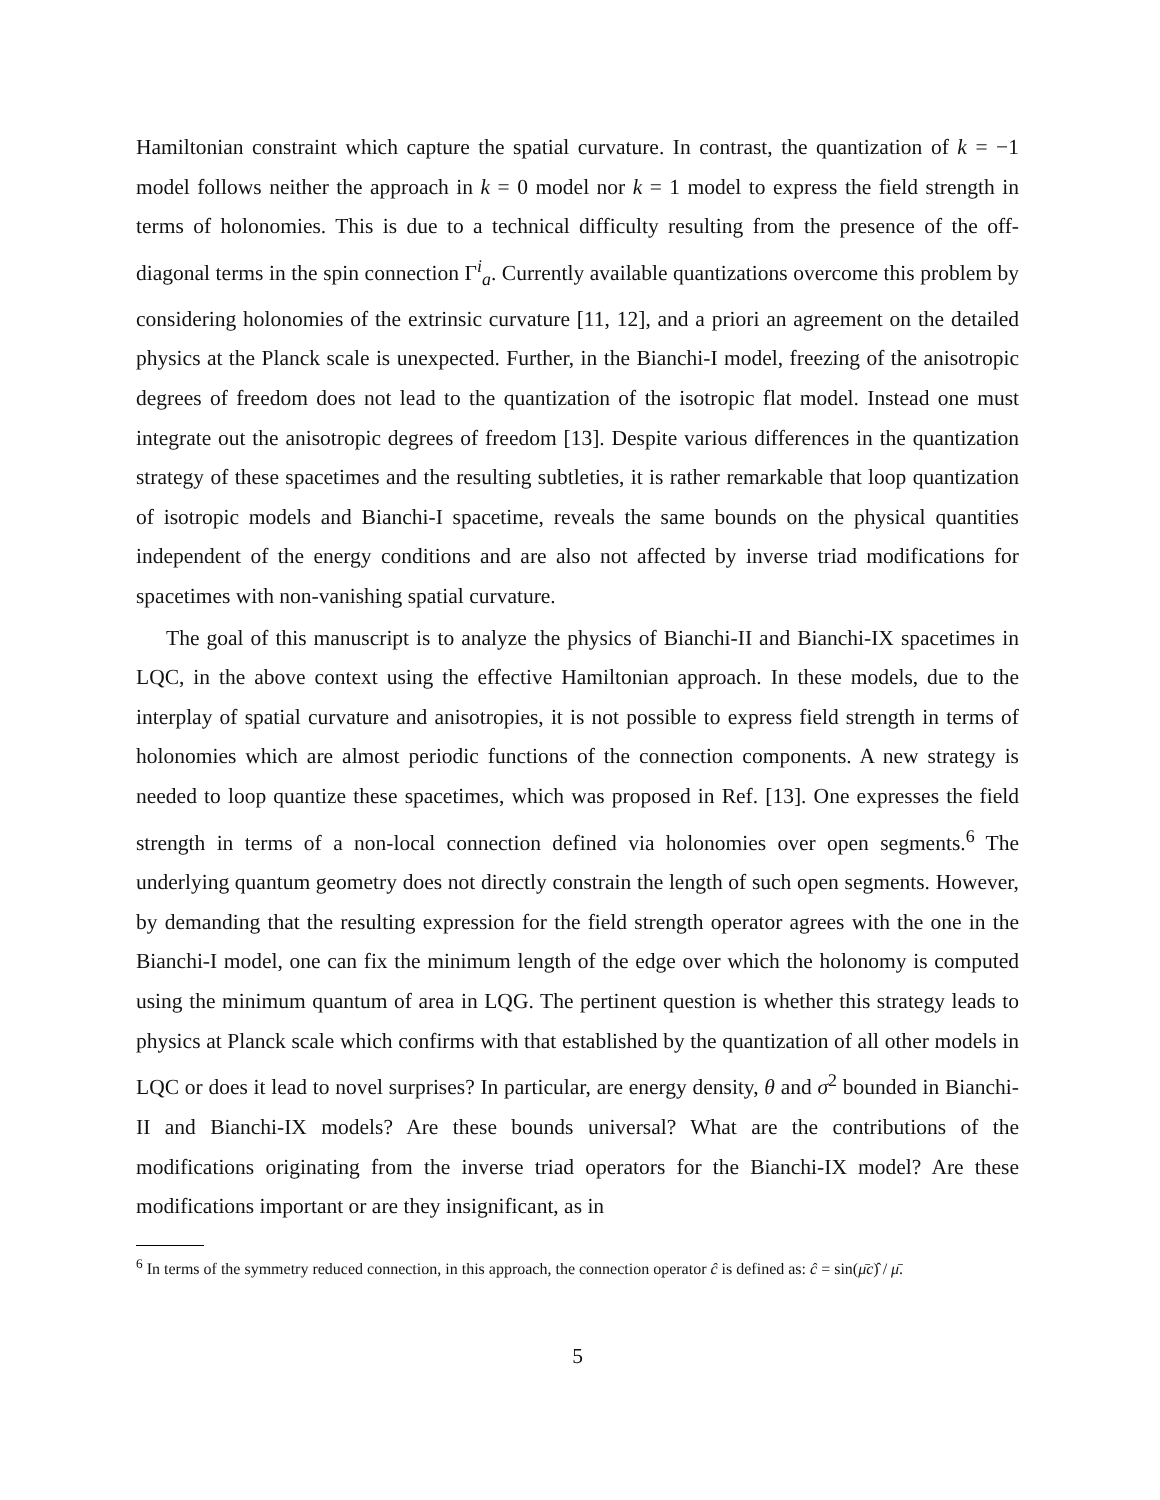Hamiltonian constraint which capture the spatial curvature. In contrast, the quantization of k = −1 model follows neither the approach in k = 0 model nor k = 1 model to express the field strength in terms of holonomies. This is due to a technical difficulty resulting from the presence of the off-diagonal terms in the spin connection Γ<sup>i</sup><sub>a</sub>. Currently available quantizations overcome this problem by considering holonomies of the extrinsic curvature [11, 12], and a priori an agreement on the detailed physics at the Planck scale is unexpected. Further, in the Bianchi-I model, freezing of the anisotropic degrees of freedom does not lead to the quantization of the isotropic flat model. Instead one must integrate out the anisotropic degrees of freedom [13]. Despite various differences in the quantization strategy of these spacetimes and the resulting subtleties, it is rather remarkable that loop quantization of isotropic models and Bianchi-I spacetime, reveals the same bounds on the physical quantities independent of the energy conditions and are also not affected by inverse triad modifications for spacetimes with non-vanishing spatial curvature.
The goal of this manuscript is to analyze the physics of Bianchi-II and Bianchi-IX spacetimes in LQC, in the above context using the effective Hamiltonian approach. In these models, due to the interplay of spatial curvature and anisotropies, it is not possible to express field strength in terms of holonomies which are almost periodic functions of the connection components. A new strategy is needed to loop quantize these spacetimes, which was proposed in Ref. [13]. One expresses the field strength in terms of a non-local connection defined via holonomies over open segments.<sup>6</sup> The underlying quantum geometry does not directly constrain the length of such open segments. However, by demanding that the resulting expression for the field strength operator agrees with the one in the Bianchi-I model, one can fix the minimum length of the edge over which the holonomy is computed using the minimum quantum of area in LQG. The pertinent question is whether this strategy leads to physics at Planck scale which confirms with that established by the quantization of all other models in LQC or does it lead to novel surprises? In particular, are energy density, θ and σ<sup>2</sup> bounded in Bianchi-II and Bianchi-IX models? Are these bounds universal? What are the contributions of the modifications originating from the inverse triad operators for the Bianchi-IX model? Are these modifications important or are they insignificant, as in
<sup>6</sup> In terms of the symmetry reduced connection, in this approach, the connection operator ĉ is defined as: ĉ = sin(μ̄c)̂ / μ̄.
5